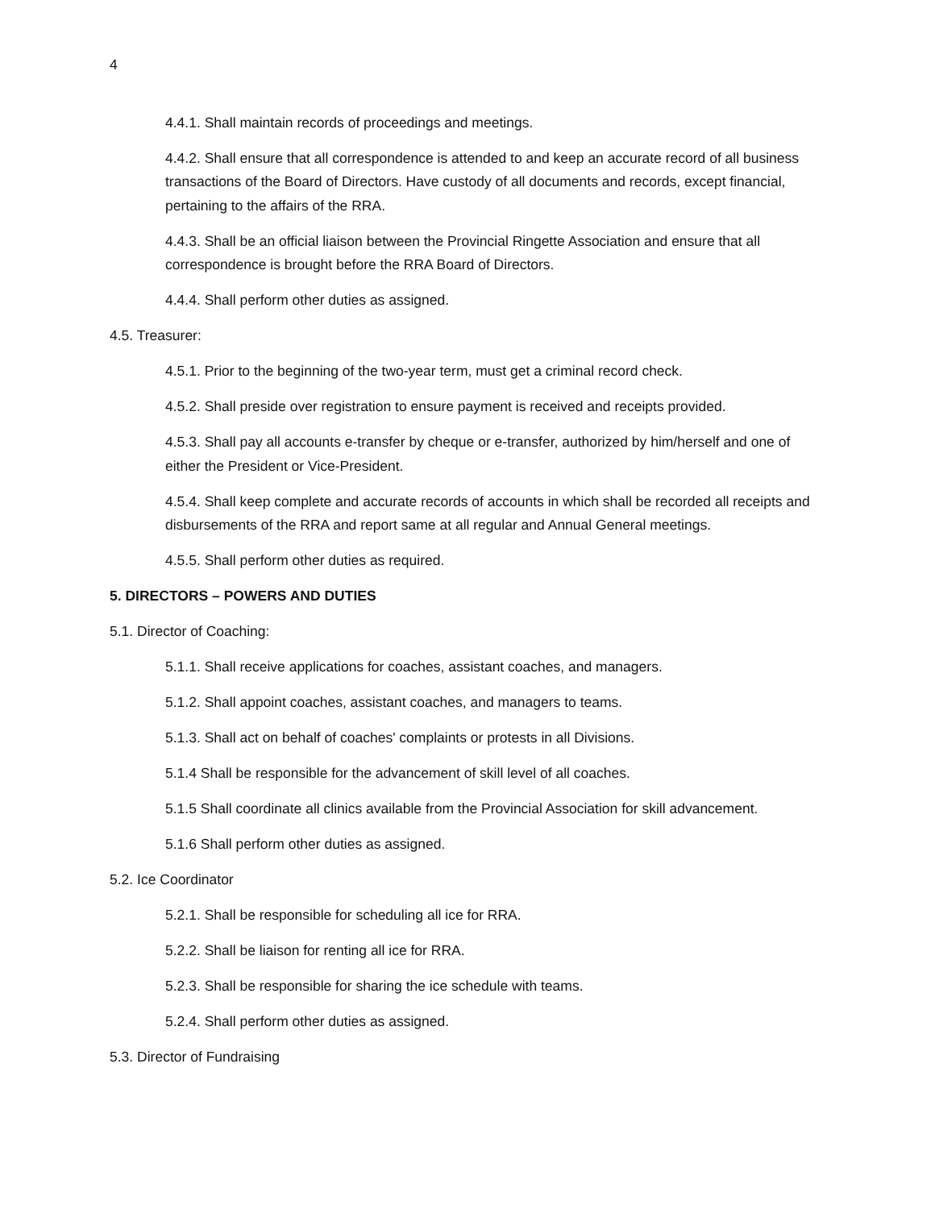4
4.4.1. Shall maintain records of proceedings and meetings.
4.4.2. Shall ensure that all correspondence is attended to and keep an accurate record of all business transactions of the Board of Directors. Have custody of all documents and records, except financial, pertaining to the affairs of the RRA.
4.4.3. Shall be an official liaison between the Provincial Ringette Association and ensure that all correspondence is brought before the RRA Board of Directors.
4.4.4. Shall perform other duties as assigned.
4.5. Treasurer:
4.5.1. Prior to the beginning of the two-year term, must get a criminal record check.
4.5.2. Shall preside over registration to ensure payment is received and receipts provided.
4.5.3. Shall pay all accounts e-transfer by cheque or e-transfer, authorized by him/herself and one of either the President or Vice-President.
4.5.4. Shall keep complete and accurate records of accounts in which shall be recorded all receipts and disbursements of the RRA and report same at all regular and Annual General meetings.
4.5.5. Shall perform other duties as required.
5. DIRECTORS – POWERS AND DUTIES
5.1. Director of Coaching:
5.1.1. Shall receive applications for coaches, assistant coaches, and managers.
5.1.2. Shall appoint coaches, assistant coaches, and managers to teams.
5.1.3. Shall act on behalf of coaches' complaints or protests in all Divisions.
5.1.4 Shall be responsible for the advancement of skill level of all coaches.
5.1.5 Shall coordinate all clinics available from the Provincial Association for skill advancement.
5.1.6 Shall perform other duties as assigned.
5.2. Ice Coordinator
5.2.1. Shall be responsible for scheduling all ice for RRA.
5.2.2. Shall be liaison for renting all ice for RRA.
5.2.3. Shall be responsible for sharing the ice schedule with teams.
5.2.4. Shall perform other duties as assigned.
5.3. Director of Fundraising